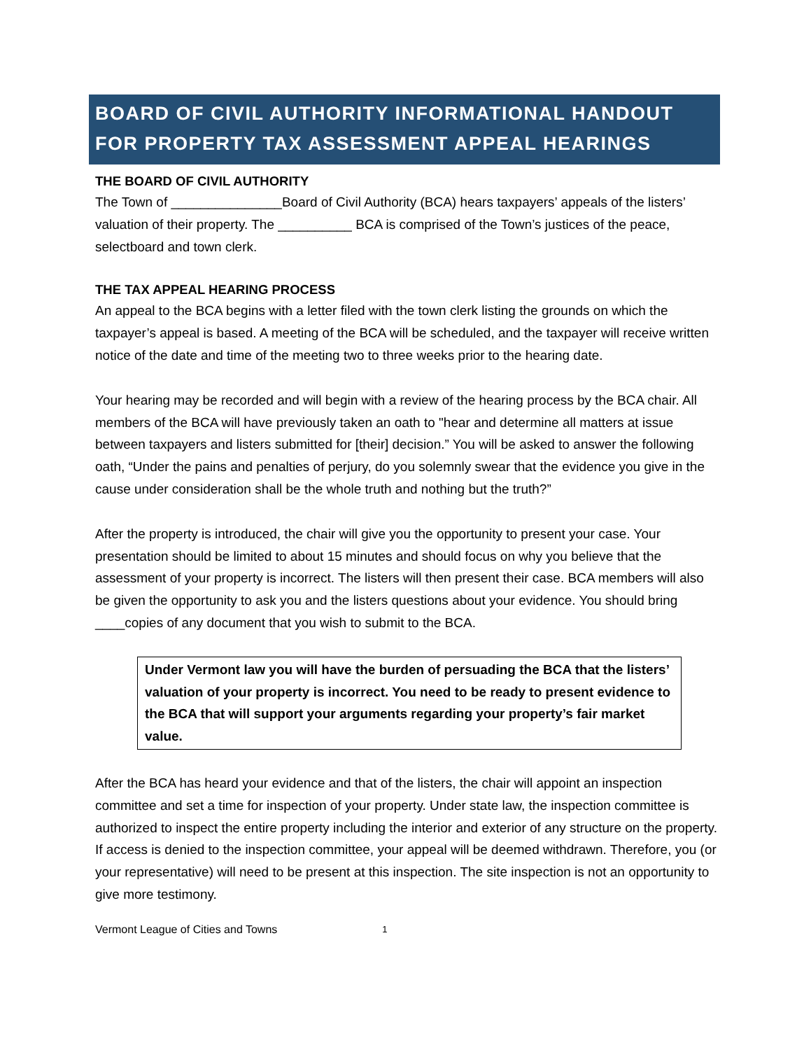BOARD OF CIVIL AUTHORITY INFORMATIONAL HANDOUT FOR PROPERTY TAX ASSESSMENT APPEAL HEARINGS
THE BOARD OF CIVIL AUTHORITY
The Town of _______________Board of Civil Authority (BCA) hears taxpayers’ appeals of the listers’ valuation of their property. The __________ BCA is comprised of the Town’s justices of the peace, selectboard and town clerk.
THE TAX APPEAL HEARING PROCESS
An appeal to the BCA begins with a letter filed with the town clerk listing the grounds on which the taxpayer’s appeal is based. A meeting of the BCA will be scheduled, and the taxpayer will receive written notice of the date and time of the meeting two to three weeks prior to the hearing date.
Your hearing may be recorded and will begin with a review of the hearing process by the BCA chair. All members of the BCA will have previously taken an oath to "hear and determine all matters at issue between taxpayers and listers submitted for [their] decision.” You will be asked to answer the following oath, “Under the pains and penalties of perjury, do you solemnly swear that the evidence you give in the cause under consideration shall be the whole truth and nothing but the truth?”
After the property is introduced, the chair will give you the opportunity to present your case. Your presentation should be limited to about 15 minutes and should focus on why you believe that the assessment of your property is incorrect. The listers will then present their case. BCA members will also be given the opportunity to ask you and the listers questions about your evidence. You should bring ____copies of any document that you wish to submit to the BCA.
Under Vermont law you will have the burden of persuading the BCA that the listers’ valuation of your property is incorrect. You need to be ready to present evidence to the BCA that will support your arguments regarding your property’s fair market value.
After the BCA has heard your evidence and that of the listers, the chair will appoint an inspection committee and set a time for inspection of your property. Under state law, the inspection committee is authorized to inspect the entire property including the interior and exterior of any structure on the property. If access is denied to the inspection committee, your appeal will be deemed withdrawn. Therefore, you (or your representative) will need to be present at this inspection. The site inspection is not an opportunity to give more testimony.
Vermont League of Cities and Towns 1